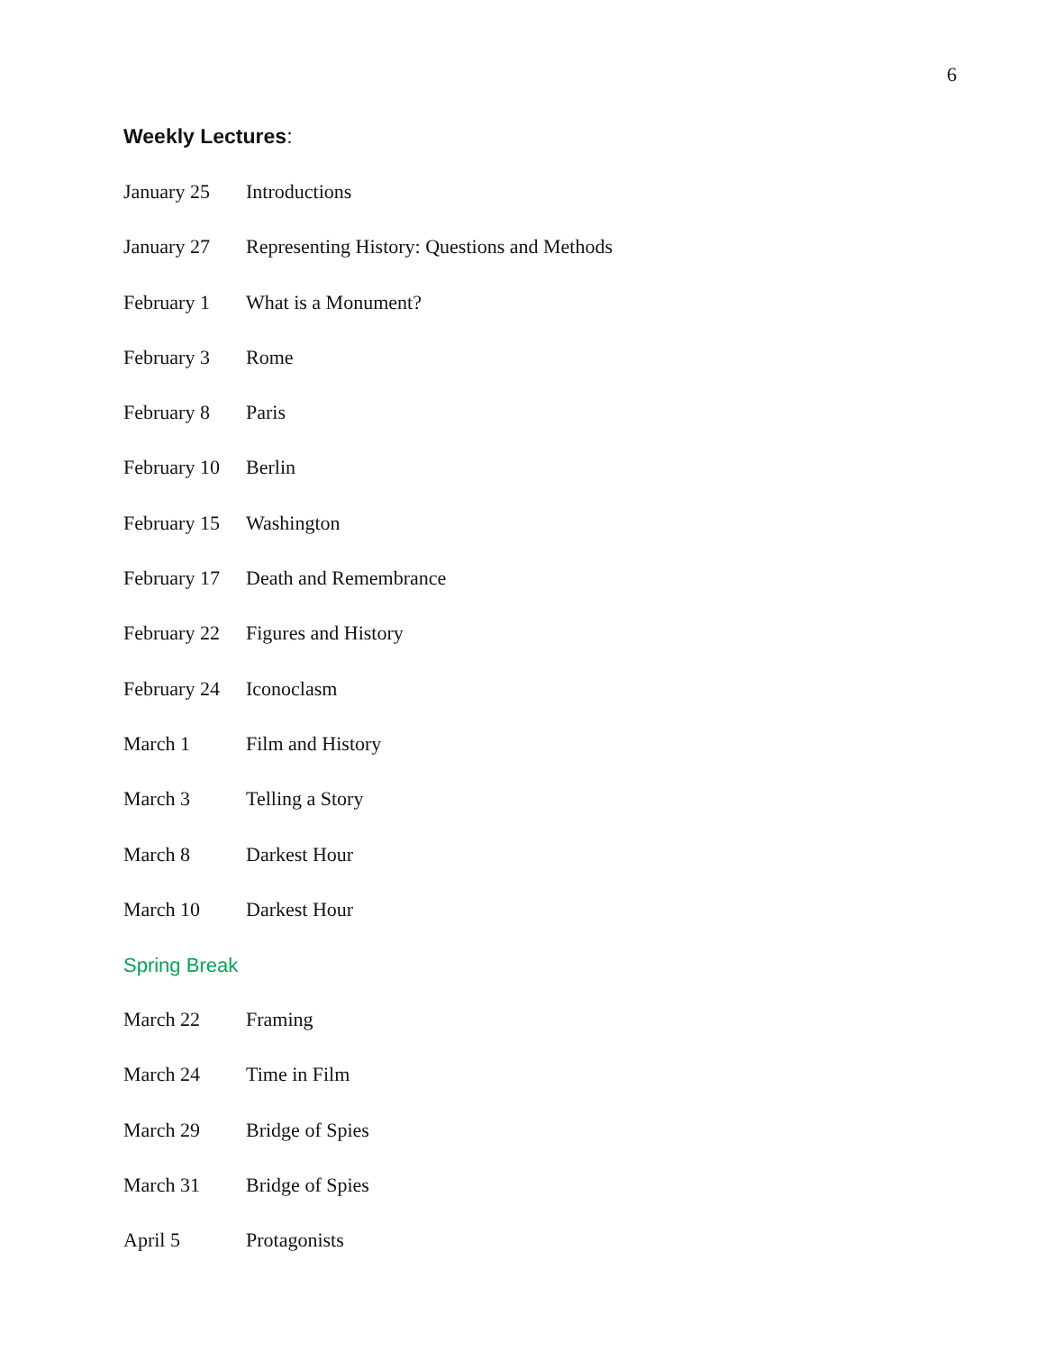6
Weekly Lectures:
January 25 Introductions
January 27 Representing History: Questions and Methods
February 1 What is a Monument?
February 3 Rome
February 8 Paris
February 10
Berlin
February 15
Washington
February 17
Death and Remembrance
February 22
Figures and History
February 24
Iconoclasm
March 1 Film and History
March 3 Telling a Story
March 8 Darkest Hour
March 10 Darkest Hour
Spring Break
March 22 Framing
March 24 Time in Film
March 29 Bridge of Spies
March 31 Bridge of Spies
April 5 Protagonists